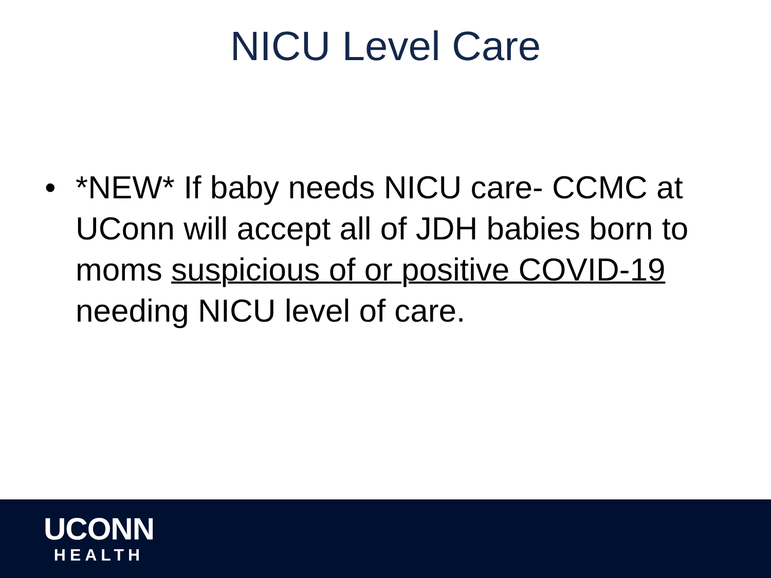NICU Level Care
• *NEW* If baby needs NICU care- CCMC at UConn will accept all of JDH babies born to moms suspicious of or positive COVID-19 needing NICU level of care.
UCONN
HEALTH